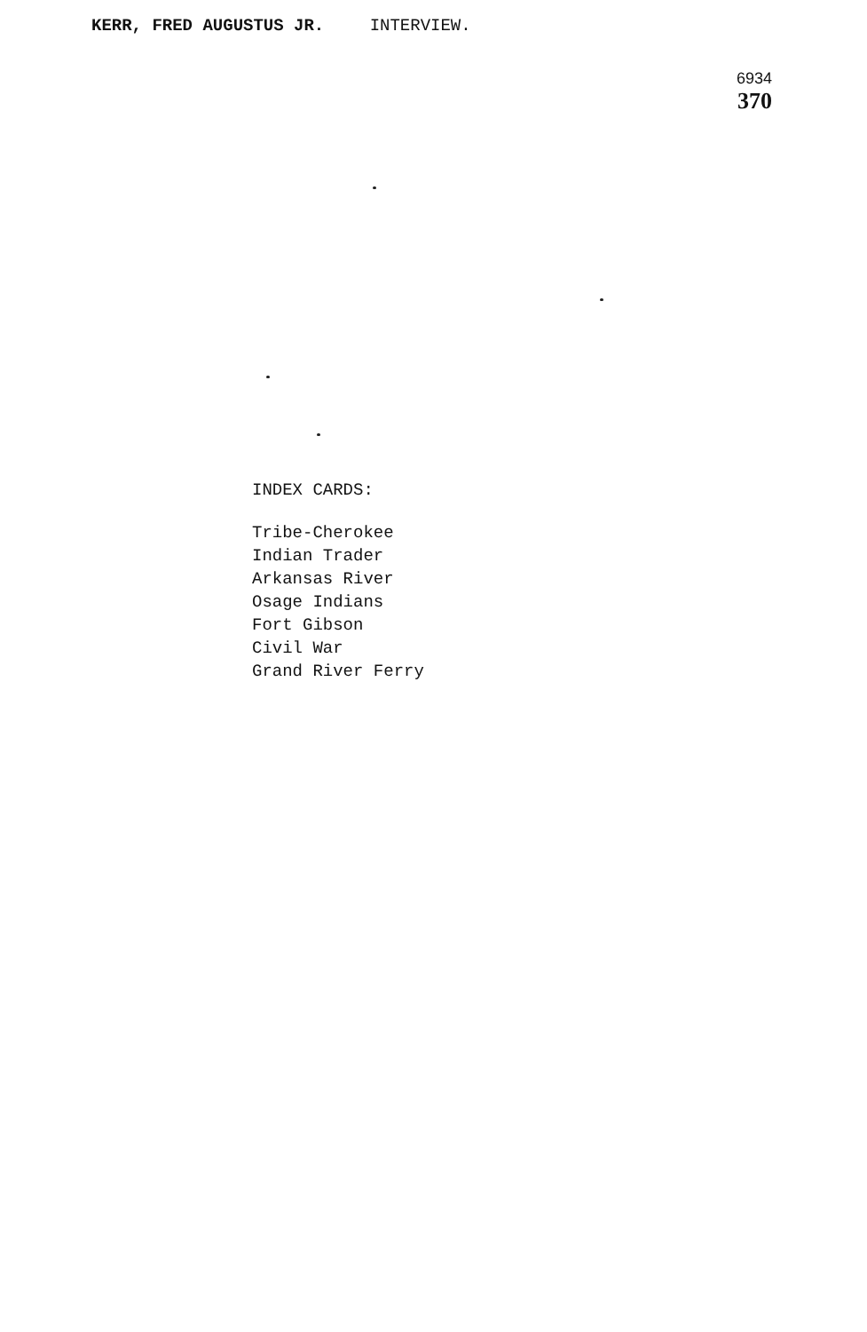KERR, FRED AUGUSTUS JR. INTERVIEW.
6934
370
INDEX CARDS:
Tribe-Cherokee
Indian Trader
Arkansas River
Osage Indians
Fort Gibson
Civil War
Grand River Ferry